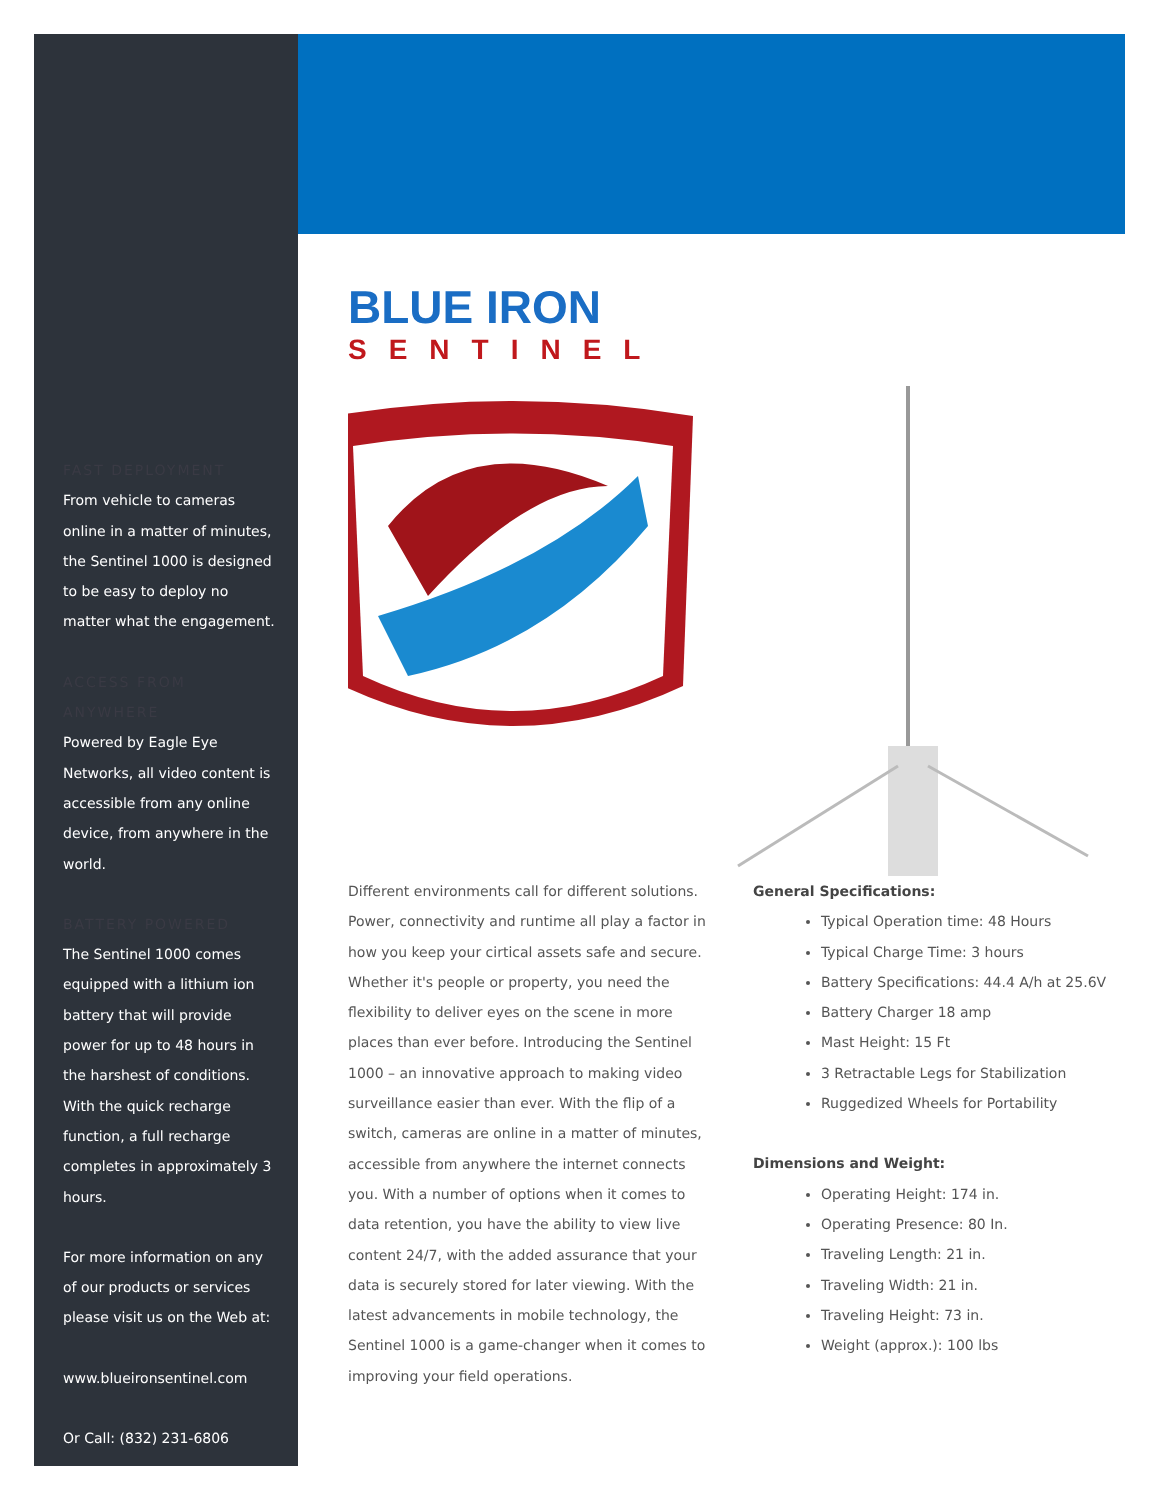FAST DEPLOYMENT
From vehicle to cameras online in a matter of minutes, the Sentinel 1000 is designed to be easy to deploy no matter what the engagement.
ACCESS FROM ANYWHERE
Powered by Eagle Eye Networks, all video content is accessible from any online device, from anywhere in the world.
BATTERY POWERED
The Sentinel 1000 comes equipped with a lithium ion battery that will provide power for up to 48 hours in the harshest of conditions. With the quick recharge function, a full recharge completes in approximately 3 hours.
For more information on any of our products or services please visit us on the Web at:
www.blueironsentinel.com
Or Call: (832) 231-6806
BLUE IRON
SENTINEL
Different environments call for different solutions. Power, connectivity and runtime all play a factor in how you keep your cirtical assets safe and secure. Whether it's people or property, you need the flexibility to deliver eyes on the scene in more places than ever before. Introducing the Sentinel 1000 – an innovative approach to making video surveillance easier than ever. With the flip of a switch, cameras are online in a matter of minutes, accessible from anywhere the internet connects you. With a number of options when it comes to data retention, you have the ability to view live content 24/7, with the added assurance that your data is securely stored for later viewing. With the latest advancements in mobile technology, the Sentinel 1000 is a game-changer when it comes to improving your field operations.
General Specifications:
Typical Operation time: 48 Hours
Typical Charge Time: 3 hours
Battery Specifications: 44.4 A/h at 25.6V
Battery Charger 18 amp
Mast Height: 15 Ft
3 Retractable Legs for Stabilization
Ruggedized Wheels for Portability
Dimensions and Weight:
Operating Height: 174 in.
Operating Presence: 80 In.
Traveling Length: 21 in.
Traveling Width: 21 in.
Traveling Height: 73 in.
Weight (approx.): 100 lbs